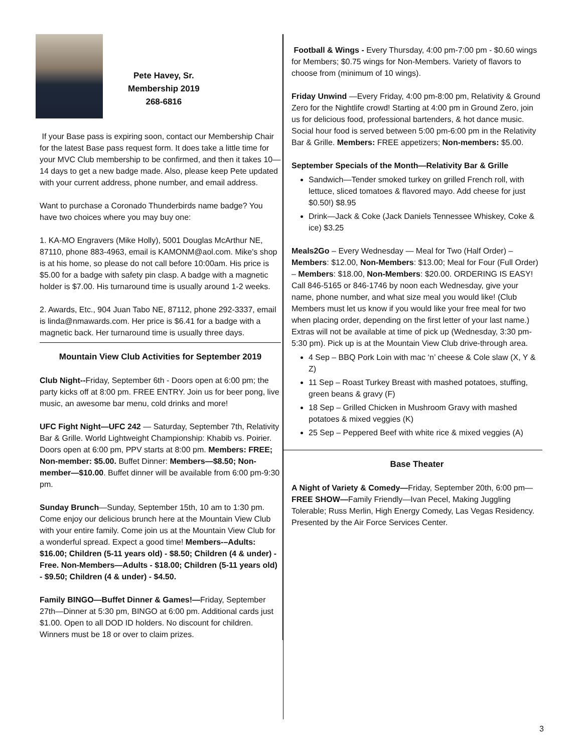Pete Havey, Sr.
Membership 2019
268-6816
If your Base pass is expiring soon, contact our Membership Chair for the latest Base pass request form. It does take a little time for your MVC Club membership to be confirmed, and then it takes 10—14 days to get a new badge made. Also, please keep Pete updated with your current address, phone number, and email address.
Want to purchase a Coronado Thunderbirds name badge? You have two choices where you may buy one:
1. KA-MO Engravers (Mike Holly), 5001 Douglas McArthur NE, 87110, phone 883-4963, email is KAMONM@aol.com. Mike's shop is at his home, so please do not call before 10:00am. His price is $5.00 for a badge with safety pin clasp. A badge with a magnetic holder is $7.00. His turnaround time is usually around 1-2 weeks.
2. Awards, Etc., 904 Juan Tabo NE, 87112, phone 292-3337, email is linda@nmawards.com. Her price is $6.41 for a badge with a magnetic back. Her turnaround time is usually three days.
Mountain View Club Activities for September 2019
Club Night--Friday, September 6th - Doors open at 6:00 pm; the party kicks off at 8:00 pm. FREE ENTRY. Join us for beer pong, live music, an awesome bar menu, cold drinks and more!
UFC Fight Night—UFC 242 — Saturday, September 7th, Relativity Bar & Grille. World Lightweight Championship: Khabib vs. Poirier. Doors open at 6:00 pm, PPV starts at 8:00 pm. Members: FREE; Non-member: $5.00. Buffet Dinner: Members—$8.50; Non-member—$10.00. Buffet dinner will be available from 6:00 pm-9:30 pm.
Sunday Brunch—Sunday, September 15th, 10 am to 1:30 pm. Come enjoy our delicious brunch here at the Mountain View Club with your entire family. Come join us at the Mountain View Club for a wonderful spread. Expect a good time! Members-–Adults: $16.00; Children (5-11 years old) - $8.50; Children (4 & under) - Free. Non-Members—Adults - $18.00; Children (5-11 years old) - $9.50; Children (4 & under) - $4.50.
Family BINGO—Buffet Dinner & Games!—Friday, September 27th—Dinner at 5:30 pm, BINGO at 6:00 pm. Additional cards just $1.00. Open to all DOD ID holders. No discount for children. Winners must be 18 or over to claim prizes.
Football & Wings - Every Thursday, 4:00 pm-7:00 pm - $0.60 wings for Members; $0.75 wings for Non-Members. Variety of flavors to choose from (minimum of 10 wings).
Friday Unwind —Every Friday, 4:00 pm-8:00 pm, Relativity & Ground Zero for the Nightlife crowd! Starting at 4:00 pm in Ground Zero, join us for delicious food, professional bartenders, & hot dance music. Social hour food is served between 5:00 pm-6:00 pm in the Relativity Bar & Grille. Members: FREE appetizers; Non-members: $5.00.
September Specials of the Month—Relativity Bar & Grille
Sandwich—Tender smoked turkey on grilled French roll, with lettuce, sliced tomatoes & flavored mayo. Add cheese for just $0.50!) $8.95
Drink—Jack & Coke (Jack Daniels Tennessee Whiskey, Coke & ice) $3.25
Meals2Go – Every Wednesday — Meal for Two (Half Order) – Members: $12.00, Non-Members: $13.00; Meal for Four (Full Order) – Members: $18.00, Non-Members: $20.00. ORDERING IS EASY! Call 846-5165 or 846-1746 by noon each Wednesday, give your name, phone number, and what size meal you would like! (Club Members must let us know if you would like your free meal for two when placing order, depending on the first letter of your last name.) Extras will not be available at time of pick up (Wednesday, 3:30 pm-5:30 pm). Pick up is at the Mountain View Club drive-through area.
4 Sep – BBQ Pork Loin with mac ‘n’ cheese & Cole slaw (X, Y & Z)
11 Sep – Roast Turkey Breast with mashed potatoes, stuffing, green beans & gravy (F)
18 Sep – Grilled Chicken in Mushroom Gravy with mashed potatoes & mixed veggies (K)
25 Sep – Peppered Beef with white rice & mixed veggies (A)
Base Theater
A Night of Variety & Comedy—Friday, September 20th, 6:00 pm—FREE SHOW—Family Friendly—Ivan Pecel, Making Juggling Tolerable; Russ Merlin, High Energy Comedy, Las Vegas Residency. Presented by the Air Force Services Center.
3